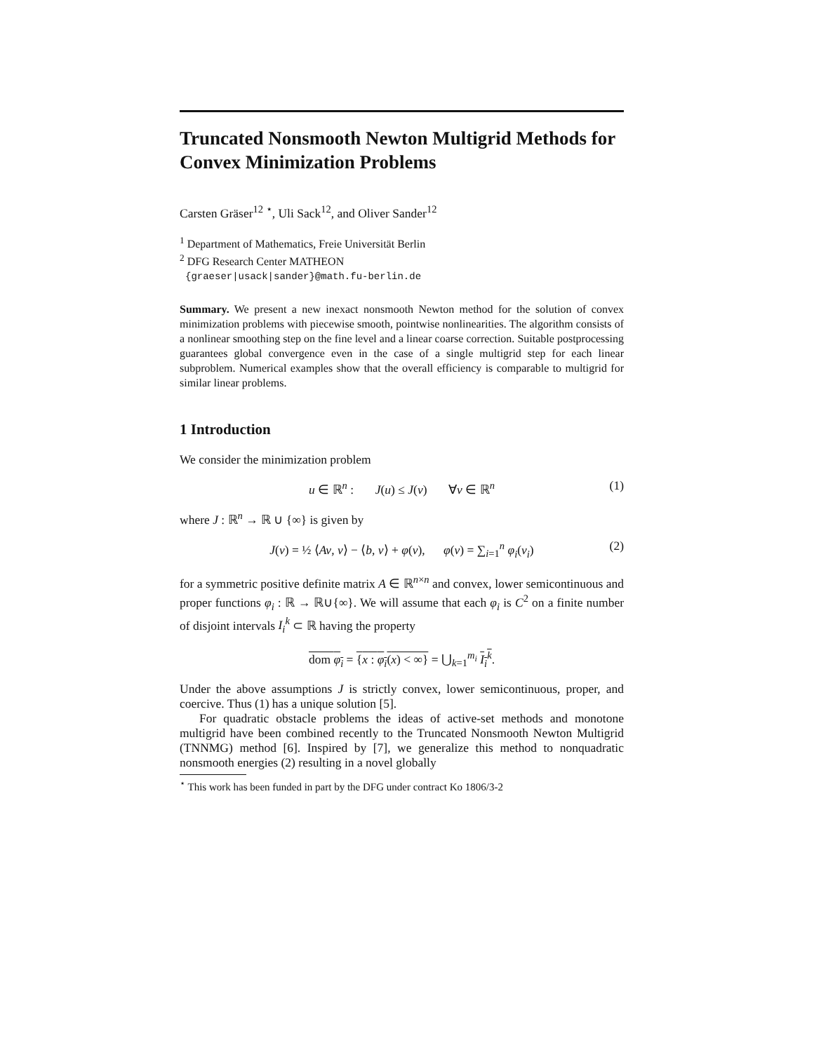Truncated Nonsmooth Newton Multigrid Methods for Convex Minimization Problems
Carsten Gräser<sup>12 ⋆</sup>, Uli Sack<sup>12</sup>, and Oliver Sander<sup>12</sup>
<sup>1</sup> Department of Mathematics, Freie Universität Berlin
<sup>2</sup> DFG Research Center MATHEON
{graeser|usack|sander}@math.fu-berlin.de
Summary. We present a new inexact nonsmooth Newton method for the solution of convex minimization problems with piecewise smooth, pointwise nonlinearities. The algorithm consists of a nonlinear smoothing step on the fine level and a linear coarse correction. Suitable postprocessing guarantees global convergence even in the case of a single multigrid step for each linear subproblem. Numerical examples show that the overall efficiency is comparable to multigrid for similar linear problems.
1 Introduction
We consider the minimization problem
u ∈ ℝ<sup>n</sup> : J(u) ≤ J(v) ∀v ∈ ℝ<sup>n</sup> (1)
where J : ℝ<sup>n</sup> → ℝ ∪ {∞} is given by
J(v) = ½ ⟨Av, v⟩ − ⟨b, v⟩ + φ(v), φ(v) = ∑<sub>i=1</sub><sup>n</sup> φ<sub>i</sub>(v<sub>i</sub>) (2)
for a symmetric positive definite matrix A ∈ ℝ<sup>n×n</sup> and convex, lower semicontinuous and proper functions φ<sub>i</sub> : ℝ → ℝ∪{∞}. We will assume that each φ<sub>i</sub> is C<sup>2</sup> on a finite number of disjoint intervals I<sub>i</sub><sup>k</sup> ⊂ ℝ having the property
dom φ<sub>i</sub> = {x : φ<sub>i</sub>(x) < ∞} = ⋃<sub>k=1</sub><sup>m<sub>i</sub></sup> I<sub>i</sub><sup>k</sup>.
Under the above assumptions J is strictly convex, lower semicontinuous, proper, and coercive. Thus (1) has a unique solution [5].
For quadratic obstacle problems the ideas of active-set methods and monotone multigrid have been combined recently to the Truncated Nonsmooth Newton Multigrid (TNNMG) method [6]. Inspired by [7], we generalize this method to nonquadratic nonsmooth energies (2) resulting in a novel globally
<sup>⋆</sup> This work has been funded in part by the DFG under contract Ko 1806/3-2